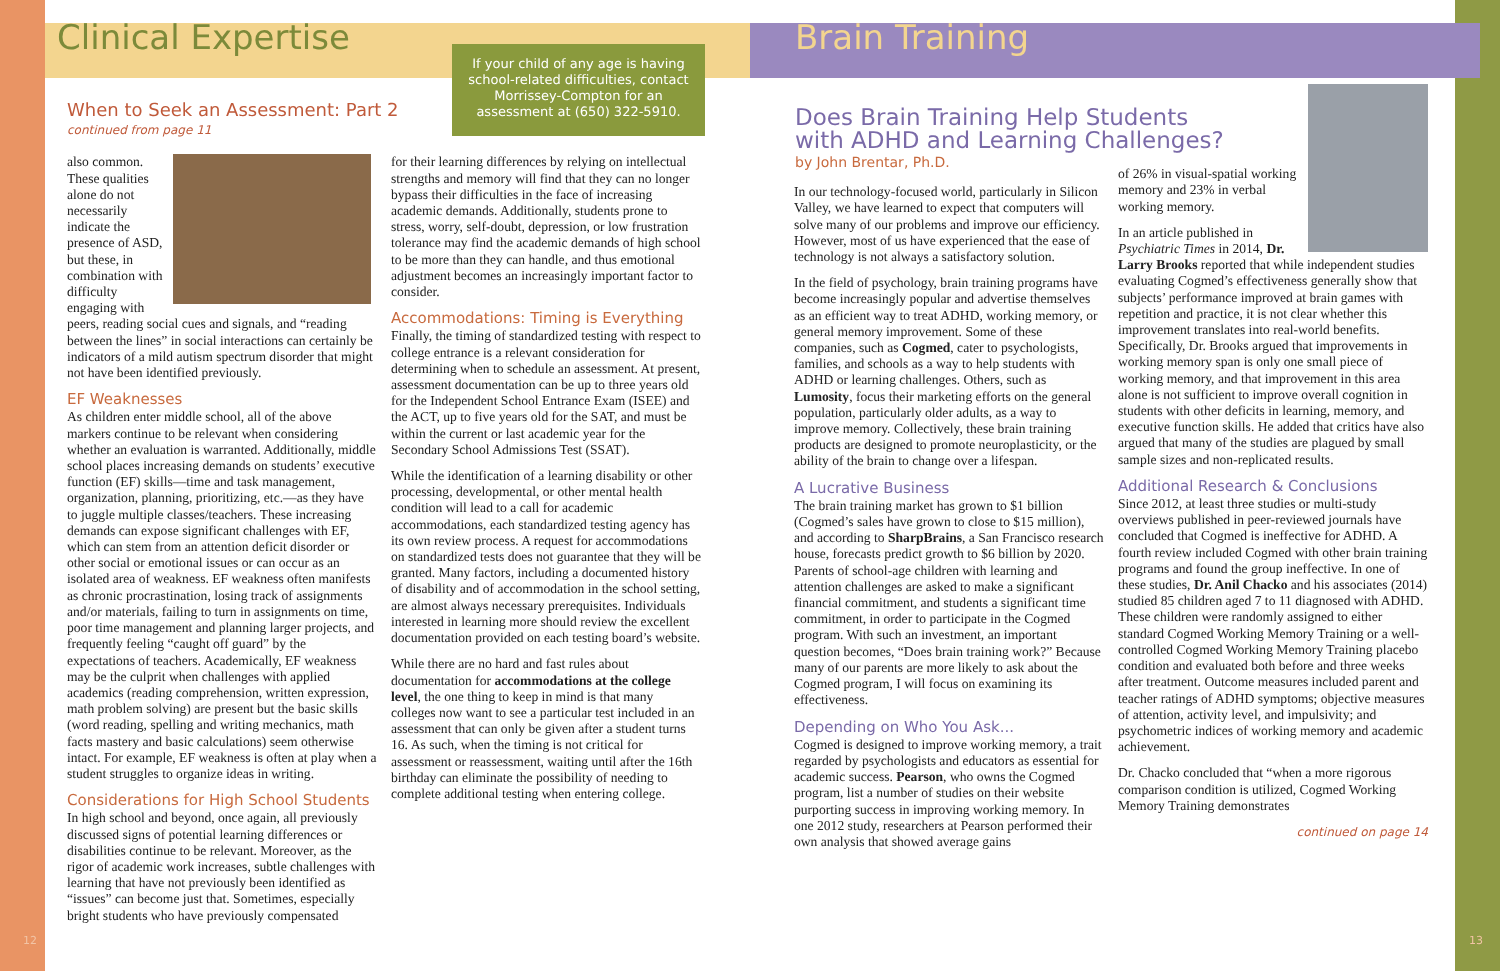Clinical Expertise
If your child of any age is having school-related difficulties, contact Morrissey-Compton for an assessment at (650) 322-5910.
When to Seek an Assessment: Part 2
continued from page 11
also common. These qualities alone do not necessarily indicate the presence of ASD, but these, in combination with difficulty engaging with peers, reading social cues and signals, and “reading between the lines” in social interactions can certainly be indicators of a mild autism spectrum disorder that might not have been identified previously.
EF Weaknesses
As children enter middle school, all of the above markers continue to be relevant when considering whether an evaluation is warranted. Additionally, middle school places increasing demands on students’ executive function (EF) skills—time and task management, organization, planning, prioritizing, etc.—as they have to juggle multiple classes/teachers. These increasing demands can expose significant challenges with EF, which can stem from an attention deficit disorder or other social or emotional issues or can occur as an isolated area of weakness. EF weakness often manifests as chronic procrastination, losing track of assignments and/or materials, failing to turn in assignments on time, poor time management and planning larger projects, and frequently feeling “caught off guard” by the expectations of teachers. Academically, EF weakness may be the culprit when challenges with applied academics (reading comprehension, written expression, math problem solving) are present but the basic skills (word reading, spelling and writing mechanics, math facts mastery and basic calculations) seem otherwise intact. For example, EF weakness is often at play when a student struggles to organize ideas in writing.
Considerations for High School Students
In high school and beyond, once again, all previously discussed signs of potential learning differences or disabilities continue to be relevant. Moreover, as the rigor of academic work increases, subtle challenges with learning that have not previously been identified as “issues” can become just that. Sometimes, especially bright students who have previously compensated
for their learning differences by relying on intellectual strengths and memory will find that they can no longer bypass their difficulties in the face of increasing academic demands. Additionally, students prone to stress, worry, self-doubt, depression, or low frustration tolerance may find the academic demands of high school to be more than they can handle, and thus emotional adjustment becomes an increasingly important factor to consider.
Accommodations: Timing is Everything
Finally, the timing of standardized testing with respect to college entrance is a relevant consideration for determining when to schedule an assessment. At present, assessment documentation can be up to three years old for the Independent School Entrance Exam (ISEE) and the ACT, up to five years old for the SAT, and must be within the current or last academic year for the Secondary School Admissions Test (SSAT).
While the identification of a learning disability or other processing, developmental, or other mental health condition will lead to a call for academic accommodations, each standardized testing agency has its own review process. A request for accommodations on standardized tests does not guarantee that they will be granted. Many factors, including a documented history of disability and of accommodation in the school setting, are almost always necessary prerequisites. Individuals interested in learning more should review the excellent documentation provided on each testing board’s website.
While there are no hard and fast rules about documentation for accommodations at the college level, the one thing to keep in mind is that many colleges now want to see a particular test included in an assessment that can only be given after a student turns 16. As such, when the timing is not critical for assessment or reassessment, waiting until after the 16th birthday can eliminate the possibility of needing to complete additional testing when entering college.
12
Brain Training
Does Brain Training Help Students with ADHD and Learning Challenges?
by John Brentar, Ph.D.
In our technology-focused world, particularly in Silicon Valley, we have learned to expect that computers will solve many of our problems and improve our efficiency. However, most of us have experienced that the ease of technology is not always a satisfactory solution.
In the field of psychology, brain training programs have become increasingly popular and advertise themselves as an efficient way to treat ADHD, working memory, or general memory improvement. Some of these companies, such as Cogmed, cater to psychologists, families, and schools as a way to help students with ADHD or learning challenges. Others, such as Lumosity, focus their marketing efforts on the general population, particularly older adults, as a way to improve memory. Collectively, these brain training products are designed to promote neuroplasticity, or the ability of the brain to change over a lifespan.
A Lucrative Business
The brain training market has grown to $1 billion (Cogmed’s sales have grown to close to $15 million), and according to SharpBrains, a San Francisco research house, forecasts predict growth to $6 billion by 2020. Parents of school-age children with learning and attention challenges are asked to make a significant financial commitment, and students a significant time commitment, in order to participate in the Cogmed program. With such an investment, an important question becomes, “Does brain training work?” Because many of our parents are more likely to ask about the Cogmed program, I will focus on examining its effectiveness.
Depending on Who You Ask...
Cogmed is designed to improve working memory, a trait regarded by psychologists and educators as essential for academic success. Pearson, who owns the Cogmed program, list a number of studies on their website purporting success in improving working memory. In one 2012 study, researchers at Pearson performed their own analysis that showed average gains
of 26% in visual-spatial working memory and 23% in verbal working memory.
In an article published in Psychiatric Times in 2014, Dr. Larry Brooks reported that while independent studies evaluating Cogmed’s effectiveness generally show that subjects’ performance improved at brain games with repetition and practice, it is not clear whether this improvement translates into real-world benefits. Specifically, Dr. Brooks argued that improvements in working memory span is only one small piece of working memory, and that improvement in this area alone is not sufficient to improve overall cognition in students with other deficits in learning, memory, and executive function skills. He added that critics have also argued that many of the studies are plagued by small sample sizes and non-replicated results.
Additional Research & Conclusions
Since 2012, at least three studies or multi-study overviews published in peer-reviewed journals have concluded that Cogmed is ineffective for ADHD. A fourth review included Cogmed with other brain training programs and found the group ineffective. In one of these studies, Dr. Anil Chacko and his associates (2014) studied 85 children aged 7 to 11 diagnosed with ADHD. These children were randomly assigned to either standard Cogmed Working Memory Training or a well-controlled Cogmed Working Memory Training placebo condition and evaluated both before and three weeks after treatment. Outcome measures included parent and teacher ratings of ADHD symptoms; objective measures of attention, activity level, and impulsivity; and psychometric indices of working memory and academic achievement.
Dr. Chacko concluded that “when a more rigorous comparison condition is utilized, Cogmed Working Memory Training demonstrates
continued on page 14
13